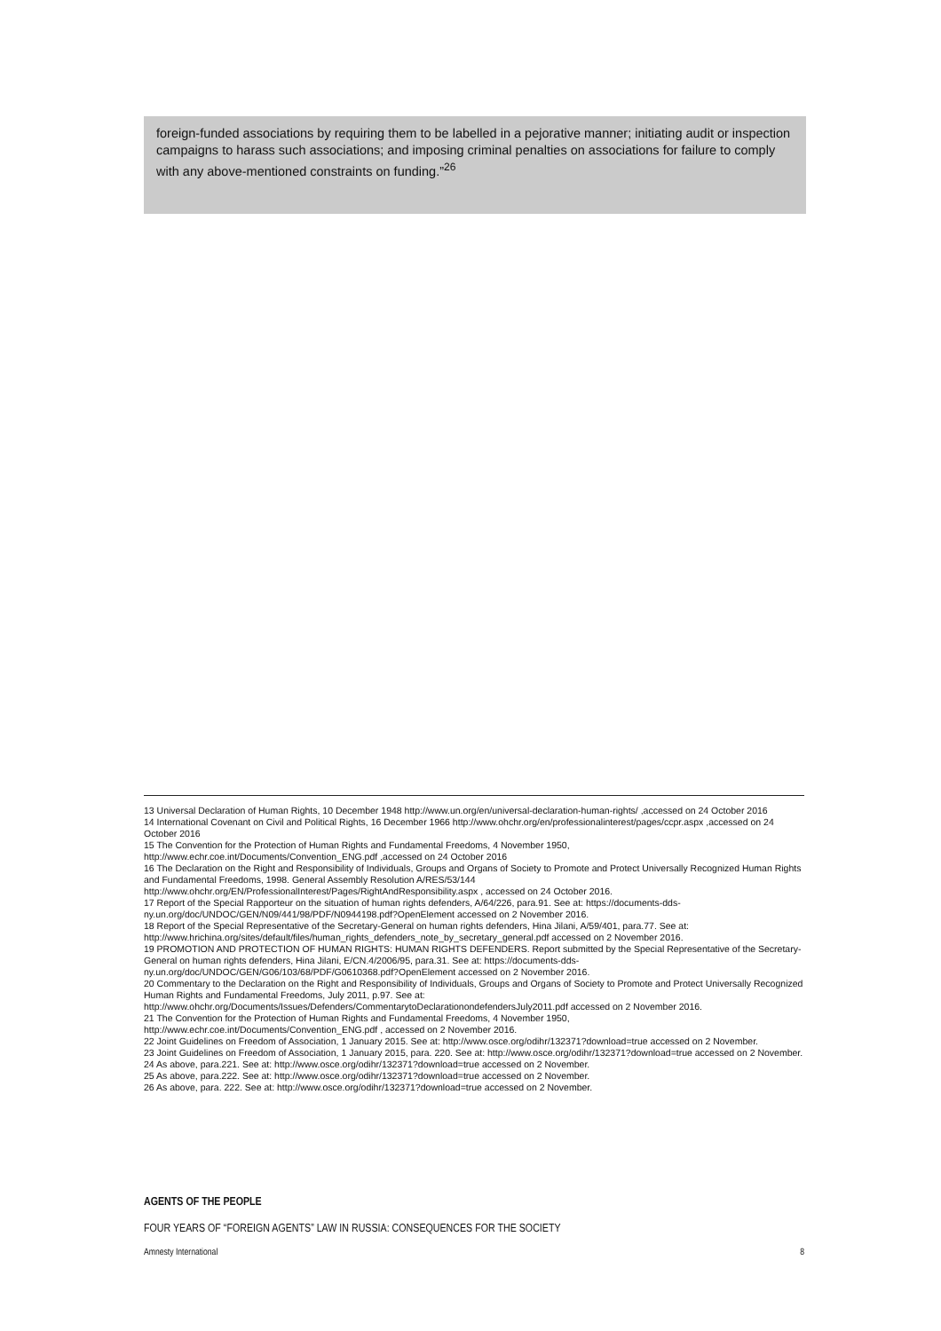foreign-funded associations by requiring them to be labelled in a pejorative manner; initiating audit or inspection campaigns to harass such associations; and imposing criminal penalties on associations for failure to comply with any above-mentioned constraints on funding.”<sup>26</sup>
13 Universal Declaration of Human Rights, 10 December 1948 http://www.un.org/en/universal-declaration-human-rights/ ,accessed on 24 October 2016
14 International Covenant on Civil and Political Rights, 16 December 1966 http://www.ohchr.org/en/professionalinterest/pages/ccpr.aspx ,accessed on 24 October 2016
15 The Convention for the Protection of Human Rights and Fundamental Freedoms, 4 November 1950,
http://www.echr.coe.int/Documents/Convention_ENG.pdf ,accessed on 24 October 2016
16 The Declaration on the Right and Responsibility of Individuals, Groups and Organs of Society to Promote and Protect Universally Recognized Human Rights and Fundamental Freedoms, 1998. General Assembly Resolution A/RES/53/144
http://www.ohchr.org/EN/ProfessionalInterest/Pages/RightAndResponsibility.aspx , accessed on 24 October 2016.
17 Report of the Special Rapporteur on the situation of human rights defenders, A/64/226, para.91. See at: https://documents-dds-ny.un.org/doc/UNDOC/GEN/N09/441/98/PDF/N0944198.pdf?OpenElement accessed on 2 November 2016.
18 Report of the Special Representative of the Secretary-General on human rights defenders, Hina Jilani, A/59/401, para.77. See at: http://www.hrichina.org/sites/default/files/human_rights_defenders_note_by_secretary_general.pdf accessed on 2 November 2016.
19 PROMOTION AND PROTECTION OF HUMAN RIGHTS: HUMAN RIGHTS DEFENDERS. Report submitted by the Special Representative of the Secretary-General on human rights defenders, Hina Jilani, E/CN.4/2006/95, para.31. See at: https://documents-dds-ny.un.org/doc/UNDOC/GEN/G06/103/68/PDF/G0610368.pdf?OpenElement accessed on 2 November 2016.
20 Commentary to the Declaration on the Right and Responsibility of Individuals, Groups and Organs of Society to Promote and Protect Universally Recognized Human Rights and Fundamental Freedoms, July 2011, p.97. See at:
http://www.ohchr.org/Documents/Issues/Defenders/CommentarytoDeclarationondefendersJuly2011.pdf accessed on 2 November 2016.
21 The Convention for the Protection of Human Rights and Fundamental Freedoms, 4 November 1950,
http://www.echr.coe.int/Documents/Convention_ENG.pdf , accessed on 2 November 2016.
22 Joint Guidelines on Freedom of Association, 1 January 2015. See at: http://www.osce.org/odihr/132371?download=true accessed on 2 November.
23 Joint Guidelines on Freedom of Association, 1 January 2015, para. 220. See at: http://www.osce.org/odihr/132371?download=true accessed on 2 November.
24 As above, para.221. See at: http://www.osce.org/odihr/132371?download=true accessed on 2 November.
25 As above, para.222. See at: http://www.osce.org/odihr/132371?download=true accessed on 2 November.
26 As above, para. 222. See at: http://www.osce.org/odihr/132371?download=true accessed on 2 November.
AGENTS OF THE PEOPLE
FOUR YEARS OF “FOREIGN AGENTS” LAW IN RUSSIA: CONSEQUENCES FOR THE SOCIETY
Amnesty International 8